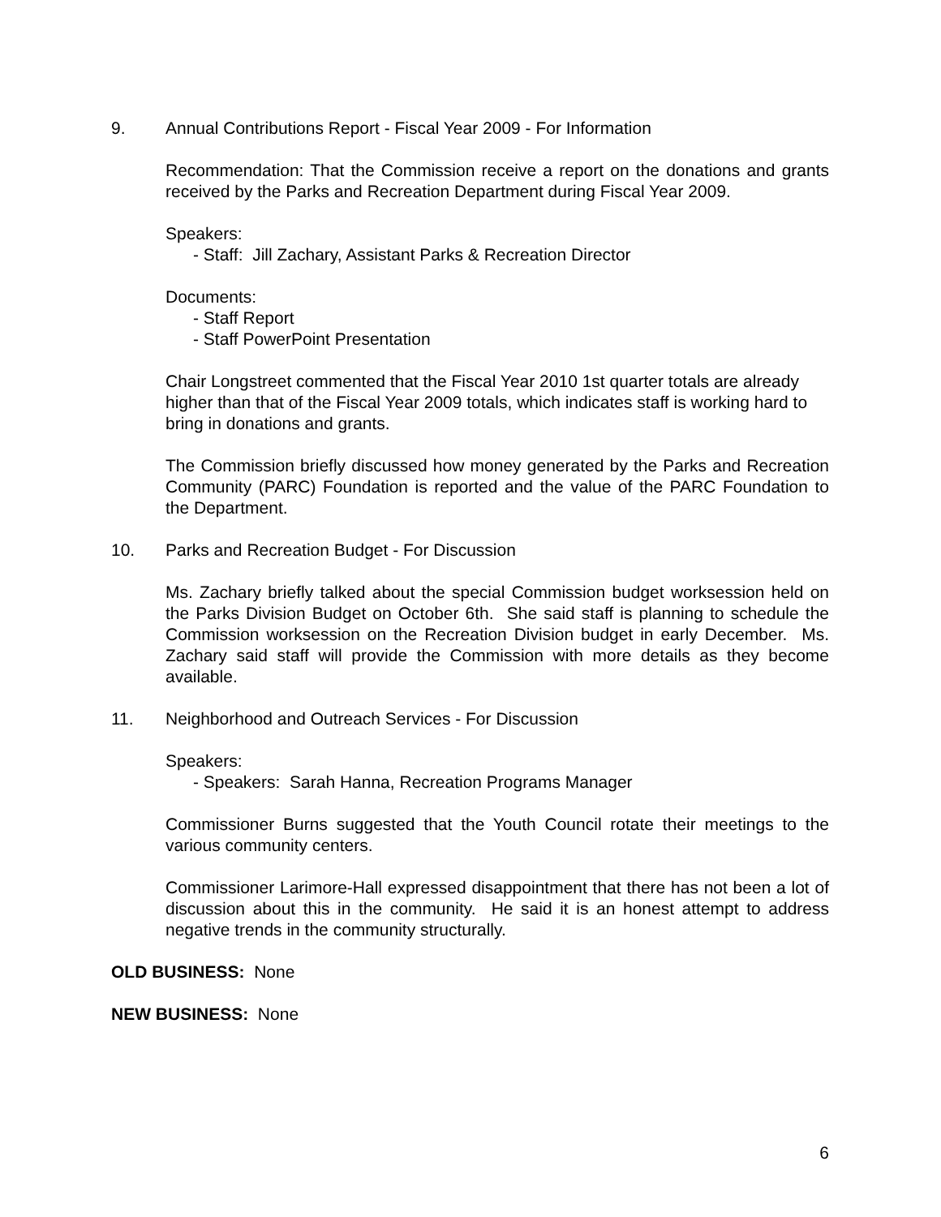9. Annual Contributions Report - Fiscal Year 2009 - For Information
Recommendation: That the Commission receive a report on the donations and grants received by the Parks and Recreation Department during Fiscal Year 2009.
Speakers:
- Staff: Jill Zachary, Assistant Parks & Recreation Director
Documents:
- Staff Report
- Staff PowerPoint Presentation
Chair Longstreet commented that the Fiscal Year 2010 1st quarter totals are already higher than that of the Fiscal Year 2009 totals, which indicates staff is working hard to bring in donations and grants.
The Commission briefly discussed how money generated by the Parks and Recreation Community (PARC) Foundation is reported and the value of the PARC Foundation to the Department.
10. Parks and Recreation Budget - For Discussion
Ms. Zachary briefly talked about the special Commission budget worksession held on the Parks Division Budget on October 6th. She said staff is planning to schedule the Commission worksession on the Recreation Division budget in early December. Ms. Zachary said staff will provide the Commission with more details as they become available.
11. Neighborhood and Outreach Services - For Discussion
Speakers:
- Speakers: Sarah Hanna, Recreation Programs Manager
Commissioner Burns suggested that the Youth Council rotate their meetings to the various community centers.
Commissioner Larimore-Hall expressed disappointment that there has not been a lot of discussion about this in the community. He said it is an honest attempt to address negative trends in the community structurally.
OLD BUSINESS: None
NEW BUSINESS: None
6